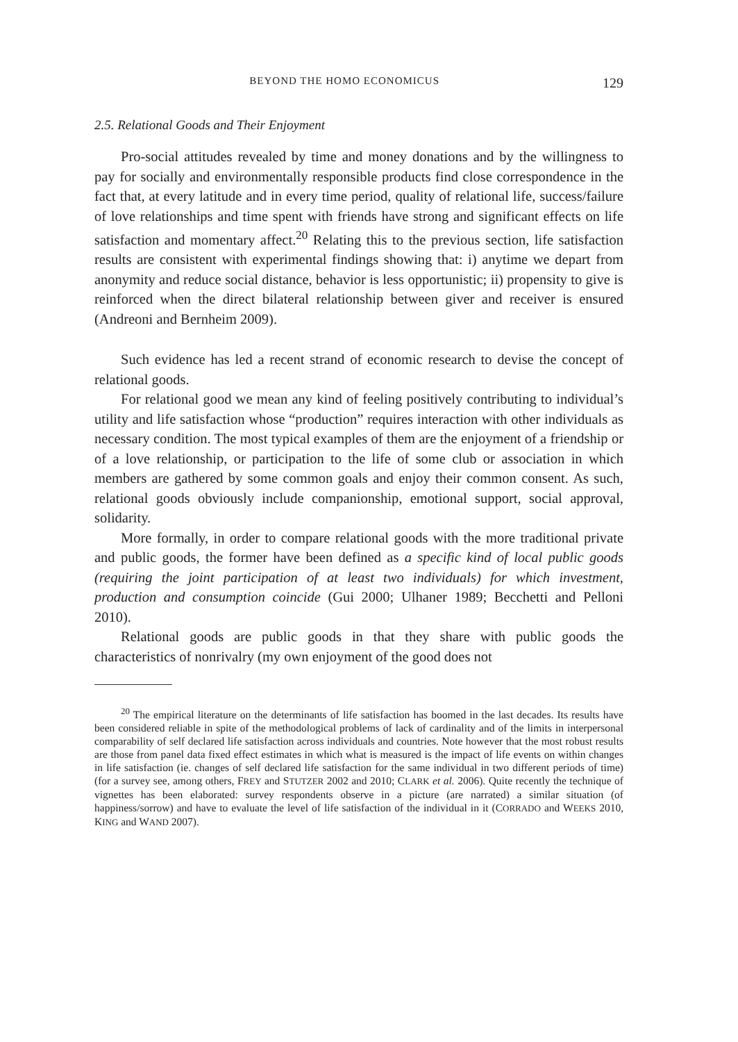BEYOND THE HOMO ECONOMICUS 129
2.5. Relational Goods and Their Enjoyment
Pro-social attitudes revealed by time and money donations and by the willingness to pay for socially and environmentally responsible products find close correspondence in the fact that, at every latitude and in every time period, quality of relational life, success/failure of love relationships and time spent with friends have strong and significant effects on life satisfaction and momentary affect.<sup>20</sup> Relating this to the previous section, life satisfaction results are consistent with experimental findings showing that: i) anytime we depart from anonymity and reduce social distance, behavior is less opportunistic; ii) propensity to give is reinforced when the direct bilateral relationship between giver and receiver is ensured (Andreoni and Bernheim 2009).
Such evidence has led a recent strand of economic research to devise the concept of relational goods.
For relational good we mean any kind of feeling positively contributing to individual’s utility and life satisfaction whose “production” requires interaction with other individuals as necessary condition. The most typical examples of them are the enjoyment of a friendship or of a love relationship, or participation to the life of some club or association in which members are gathered by some common goals and enjoy their common consent. As such, relational goods obviously include companionship, emotional support, social approval, solidarity.
More formally, in order to compare relational goods with the more traditional private and public goods, the former have been defined as a specific kind of local public goods (requiring the joint participation of at least two individuals) for which investment, production and consumption coincide (Gui 2000; Ulhaner 1989; Becchetti and Pelloni 2010).
Relational goods are public goods in that they share with public goods the characteristics of nonrivalry (my own enjoyment of the good does not
<sup>20</sup> The empirical literature on the determinants of life satisfaction has boomed in the last decades. Its results have been considered reliable in spite of the methodological problems of lack of cardinality and of the limits in interpersonal comparability of self declared life satisfaction across individuals and countries. Note however that the most robust results are those from panel data fixed effect estimates in which what is measured is the impact of life events on within changes in life satisfaction (ie. changes of self declared life satisfaction for the same individual in two different periods of time) (for a survey see, among others, FREY and STUTZER 2002 and 2010; CLARK et al. 2006). Quite recently the technique of vignettes has been elaborated: survey respondents observe in a picture (are narrated) a similar situation (of happiness/sorrow) and have to evaluate the level of life satisfaction of the individual in it (CORRADO and WEEKS 2010, KING and WAND 2007).